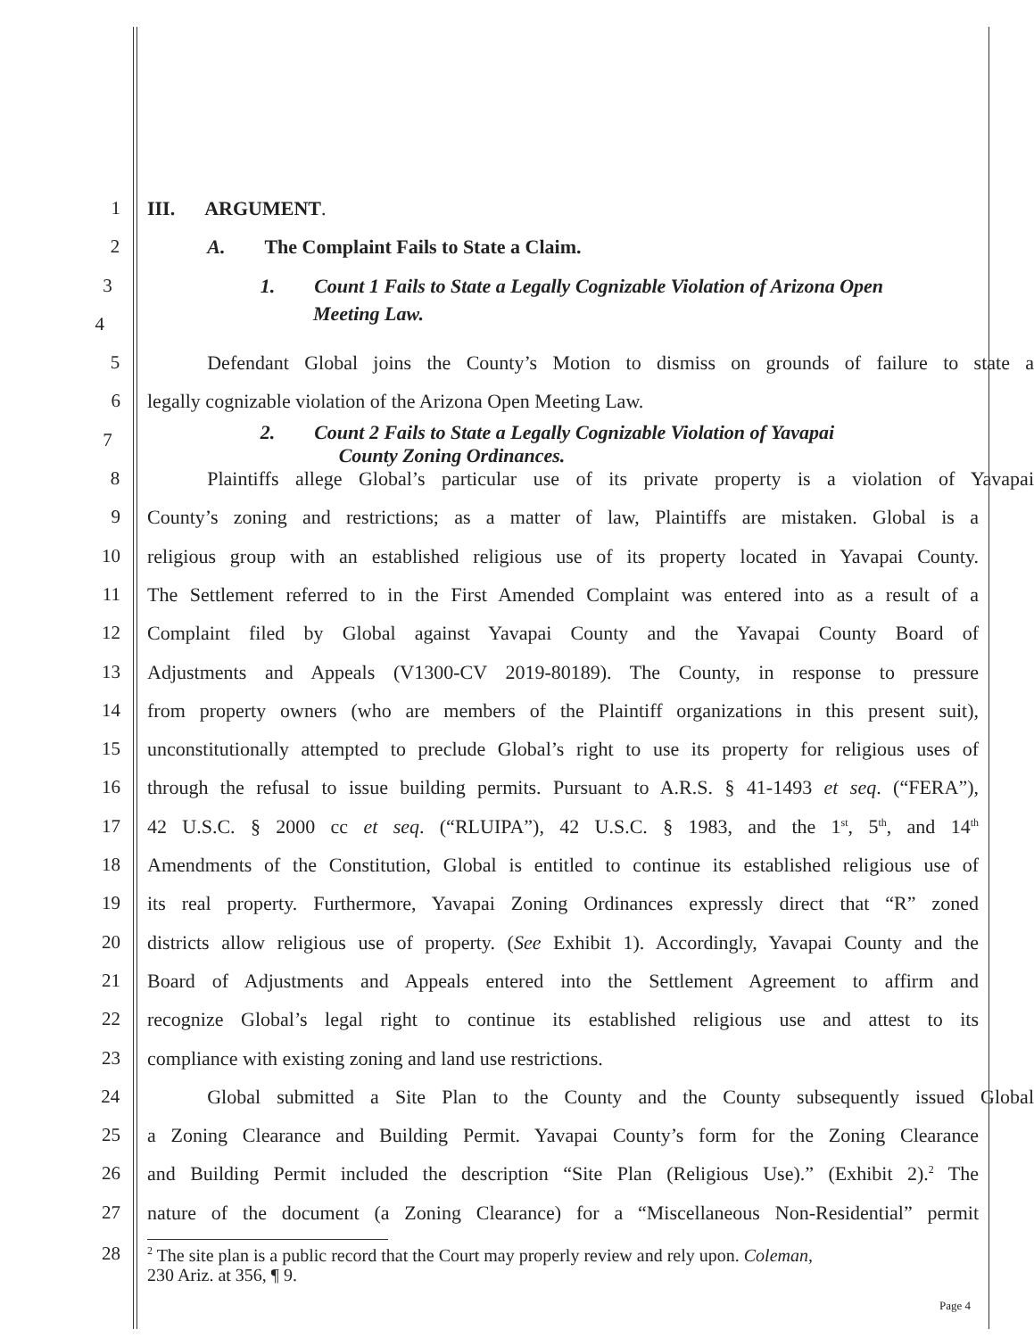1 III. ARGUMENT.
2 A. The Complaint Fails to State a Claim.
3 1. Count 1 Fails to State a Legally Cognizable Violation of Arizona Open
4
Meeting Law.
5 Defendant Global joins the County’s Motion to dismiss on grounds of failure to state a
6 legally cognizable violation of the Arizona Open Meeting Law.
7
2. Count 2 Fails to State a Legally Cognizable Violation of Yavapai
County Zoning Ordinances.
8 Plaintiffs allege Global’s particular use of its private property is a violation of Yavapai
9 County’s zoning and restrictions; as a matter of law, Plaintiffs are mistaken. Global is a
10 religious group with an established religious use of its property located in Yavapai County.
11 The Settlement referred to in the First Amended Complaint was entered into as a result of a
12 Complaint filed by Global against Yavapai County and the Yavapai County Board of
13 Adjustments and Appeals (V1300-CV 2019-80189). The County, in response to pressure
14 from property owners (who are members of the Plaintiff organizations in this present suit),
15 unconstitutionally attempted to preclude Global’s right to use its property for religious uses of
16 through the refusal to issue building permits. Pursuant to A.R.S. § 41-1493 et seq. (“FERA”),
17 42 U.S.C. § 2000 cc et seq. (“RLUIPA”), 42 U.S.C. § 1983, and the 1<sup>st</sup>, 5<sup>th</sup>, and 14<sup>th</sup>
18 Amendments of the Constitution, Global is entitled to continue its established religious use of
19 its real property. Furthermore, Yavapai Zoning Ordinances expressly direct that “R” zoned
20 districts allow religious use of property. (See Exhibit 1). Accordingly, Yavapai County and the
21 Board of Adjustments and Appeals entered into the Settlement Agreement to affirm and
22 recognize Global’s legal right to continue its established religious use and attest to its
23 compliance with existing zoning and land use restrictions.
24 Global submitted a Site Plan to the County and the County subsequently issued Global
25 a Zoning Clearance and Building Permit. Yavapai County’s form for the Zoning Clearance
26 and Building Permit included the description “Site Plan (Religious Use).” (Exhibit 2).<sup>2</sup> The
27 nature of the document (a Zoning Clearance) for a “Miscellaneous Non-Residential” permit
28
<sup>2</sup> The site plan is a public record that the Court may properly review and rely upon. Coleman,
230 Ariz. at 356, ¶ 9.
Page 4